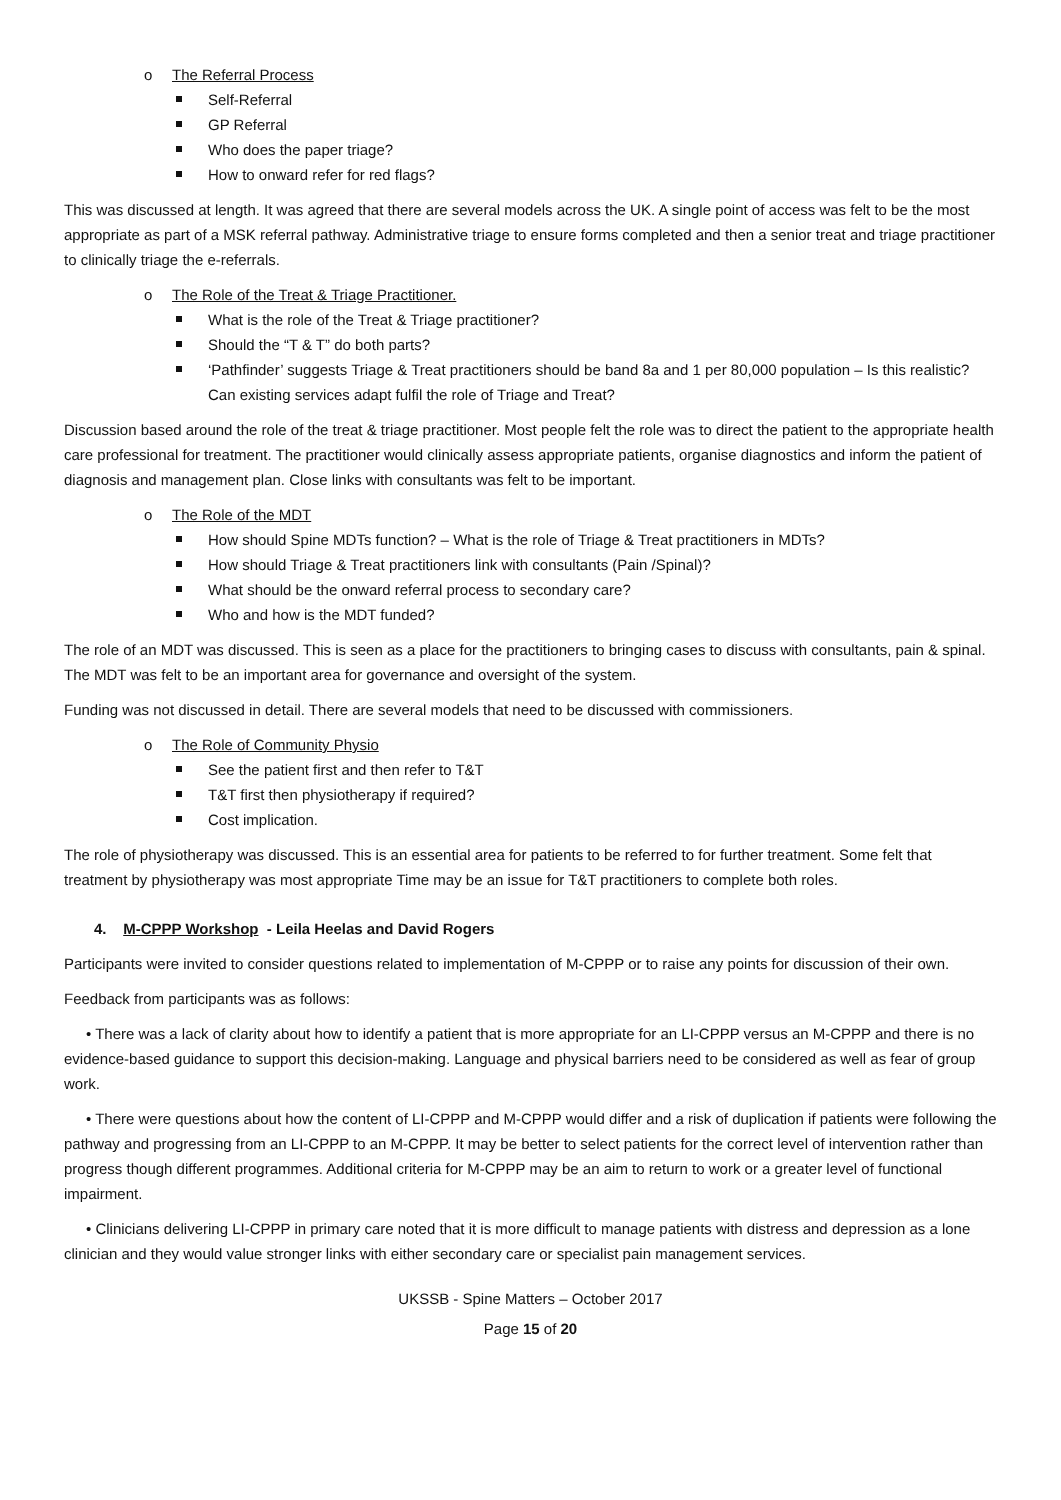o The Referral Process
Self-Referral
GP Referral
Who does the paper triage?
How to onward refer for red flags?
This was discussed at length. It was agreed that there are several models across the UK. A single point of access was felt to be the most appropriate as part of a MSK referral pathway. Administrative triage to ensure forms completed and then a senior treat and triage practitioner to clinically triage the e-referrals.
o The Role of the Treat & Triage Practitioner.
What is the role of the Treat & Triage practitioner?
Should the “T & T” do both parts?
‘Pathfinder’ suggests Triage & Treat practitioners should be band 8a and 1 per 80,000 population – Is this realistic? Can existing services adapt fulfil the role of Triage and Treat?
Discussion based around the role of the treat & triage practitioner. Most people felt the role was to direct the patient to the appropriate health care professional for treatment. The practitioner would clinically assess appropriate patients, organise diagnostics and inform the patient of diagnosis and management plan. Close links with consultants was felt to be important.
o The Role of the MDT
How should Spine MDTs function? – What is the role of Triage & Treat practitioners in MDTs?
How should Triage & Treat practitioners link with consultants (Pain /Spinal)?
What should be the onward referral process to secondary care?
Who and how is the MDT funded?
The role of an MDT was discussed. This is seen as a place for the practitioners to bringing cases to discuss with consultants, pain & spinal. The MDT was felt to be an important area for governance and oversight of the system.
Funding was not discussed in detail. There are several models that need to be discussed with commissioners.
o The Role of Community Physio
See the patient first and then refer to T&T
T&T first then physiotherapy if required?
Cost implication.
The role of physiotherapy was discussed. This is an essential area for patients to be referred to for further treatment. Some felt that treatment by physiotherapy was most appropriate Time may be an issue for T&T practitioners to complete both roles.
4. M-CPPP Workshop - Leila Heelas and David Rogers
Participants were invited to consider questions related to implementation of M-CPPP or to raise any points for discussion of their own.
Feedback from participants was as follows:
• There was a lack of clarity about how to identify a patient that is more appropriate for an LI-CPPP versus an M-CPPP and there is no evidence-based guidance to support this decision-making. Language and physical barriers need to be considered as well as fear of group work.
• There were questions about how the content of LI-CPPP and M-CPPP would differ and a risk of duplication if patients were following the pathway and progressing from an LI-CPPP to an M-CPPP. It may be better to select patients for the correct level of intervention rather than progress though different programmes. Additional criteria for M-CPPP may be an aim to return to work or a greater level of functional impairment.
• Clinicians delivering LI-CPPP in primary care noted that it is more difficult to manage patients with distress and depression as a lone clinician and they would value stronger links with either secondary care or specialist pain management services.
UKSSB - Spine Matters – October 2017
Page 15 of 20